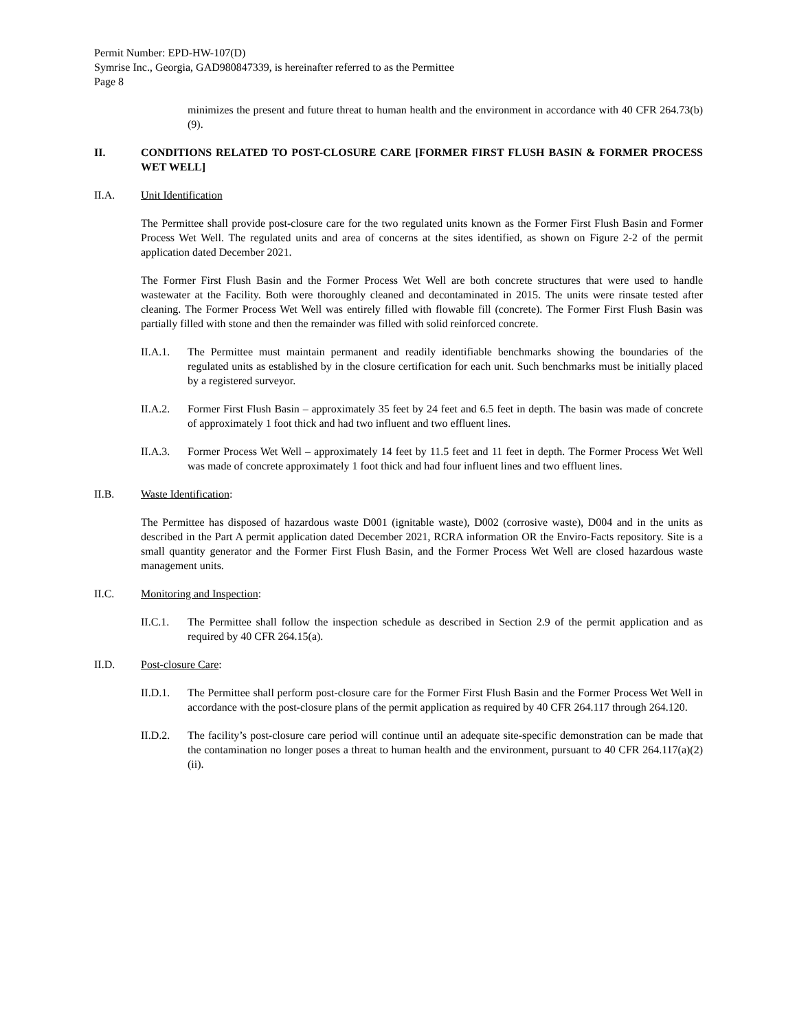Permit Number: EPD-HW-107(D)
Symrise Inc., Georgia, GAD980847339, is hereinafter referred to as the Permittee
Page 8
minimizes the present and future threat to human health and the environment in accordance with 40 CFR 264.73(b)(9).
II. CONDITIONS RELATED TO POST-CLOSURE CARE [FORMER FIRST FLUSH BASIN & FORMER PROCESS WET WELL]
II.A. Unit Identification
The Permittee shall provide post-closure care for the two regulated units known as the Former First Flush Basin and Former Process Wet Well. The regulated units and area of concerns at the sites identified, as shown on Figure 2-2 of the permit application dated December 2021.
The Former First Flush Basin and the Former Process Wet Well are both concrete structures that were used to handle wastewater at the Facility. Both were thoroughly cleaned and decontaminated in 2015. The units were rinsate tested after cleaning. The Former Process Wet Well was entirely filled with flowable fill (concrete). The Former First Flush Basin was partially filled with stone and then the remainder was filled with solid reinforced concrete.
II.A.1. The Permittee must maintain permanent and readily identifiable benchmarks showing the boundaries of the regulated units as established by in the closure certification for each unit. Such benchmarks must be initially placed by a registered surveyor.
II.A.2. Former First Flush Basin – approximately 35 feet by 24 feet and 6.5 feet in depth. The basin was made of concrete of approximately 1 foot thick and had two influent and two effluent lines.
II.A.3. Former Process Wet Well – approximately 14 feet by 11.5 feet and 11 feet in depth. The Former Process Wet Well was made of concrete approximately 1 foot thick and had four influent lines and two effluent lines.
II.B. Waste Identification:
The Permittee has disposed of hazardous waste D001 (ignitable waste), D002 (corrosive waste), D004 and in the units as described in the Part A permit application dated December 2021, RCRA information OR the Enviro-Facts repository. Site is a small quantity generator and the Former First Flush Basin, and the Former Process Wet Well are closed hazardous waste management units.
II.C. Monitoring and Inspection:
II.C.1. The Permittee shall follow the inspection schedule as described in Section 2.9 of the permit application and as required by 40 CFR 264.15(a).
II.D. Post-closure Care:
II.D.1. The Permittee shall perform post-closure care for the Former First Flush Basin and the Former Process Wet Well in accordance with the post-closure plans of the permit application as required by 40 CFR 264.117 through 264.120.
II.D.2. The facility’s post-closure care period will continue until an adequate site-specific demonstration can be made that the contamination no longer poses a threat to human health and the environment, pursuant to 40 CFR 264.117(a)(2)(ii).